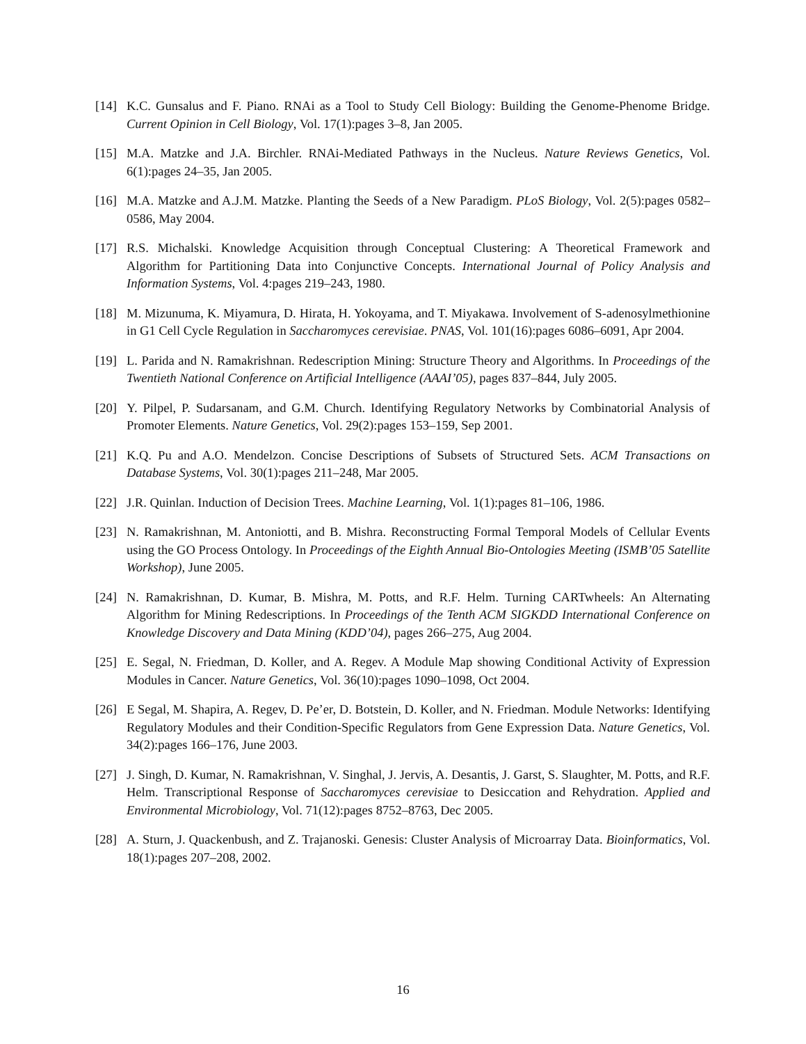[14] K.C. Gunsalus and F. Piano. RNAi as a Tool to Study Cell Biology: Building the Genome-Phenome Bridge. Current Opinion in Cell Biology, Vol. 17(1):pages 3–8, Jan 2005.
[15] M.A. Matzke and J.A. Birchler. RNAi-Mediated Pathways in the Nucleus. Nature Reviews Genetics, Vol. 6(1):pages 24–35, Jan 2005.
[16] M.A. Matzke and A.J.M. Matzke. Planting the Seeds of a New Paradigm. PLoS Biology, Vol. 2(5):pages 0582–0586, May 2004.
[17] R.S. Michalski. Knowledge Acquisition through Conceptual Clustering: A Theoretical Framework and Algorithm for Partitioning Data into Conjunctive Concepts. International Journal of Policy Analysis and Information Systems, Vol. 4:pages 219–243, 1980.
[18] M. Mizunuma, K. Miyamura, D. Hirata, H. Yokoyama, and T. Miyakawa. Involvement of S-adenosylmethionine in G1 Cell Cycle Regulation in Saccharomyces cerevisiae. PNAS, Vol. 101(16):pages 6086–6091, Apr 2004.
[19] L. Parida and N. Ramakrishnan. Redescription Mining: Structure Theory and Algorithms. In Proceedings of the Twentieth National Conference on Artificial Intelligence (AAAI’05), pages 837–844, July 2005.
[20] Y. Pilpel, P. Sudarsanam, and G.M. Church. Identifying Regulatory Networks by Combinatorial Analysis of Promoter Elements. Nature Genetics, Vol. 29(2):pages 153–159, Sep 2001.
[21] K.Q. Pu and A.O. Mendelzon. Concise Descriptions of Subsets of Structured Sets. ACM Transactions on Database Systems, Vol. 30(1):pages 211–248, Mar 2005.
[22] J.R. Quinlan. Induction of Decision Trees. Machine Learning, Vol. 1(1):pages 81–106, 1986.
[23] N. Ramakrishnan, M. Antoniotti, and B. Mishra. Reconstructing Formal Temporal Models of Cellular Events using the GO Process Ontology. In Proceedings of the Eighth Annual Bio-Ontologies Meeting (ISMB’05 Satellite Workshop), June 2005.
[24] N. Ramakrishnan, D. Kumar, B. Mishra, M. Potts, and R.F. Helm. Turning CARTwheels: An Alternating Algorithm for Mining Redescriptions. In Proceedings of the Tenth ACM SIGKDD International Conference on Knowledge Discovery and Data Mining (KDD’04), pages 266–275, Aug 2004.
[25] E. Segal, N. Friedman, D. Koller, and A. Regev. A Module Map showing Conditional Activity of Expression Modules in Cancer. Nature Genetics, Vol. 36(10):pages 1090–1098, Oct 2004.
[26] E Segal, M. Shapira, A. Regev, D. Pe’er, D. Botstein, D. Koller, and N. Friedman. Module Networks: Identifying Regulatory Modules and their Condition-Specific Regulators from Gene Expression Data. Nature Genetics, Vol. 34(2):pages 166–176, June 2003.
[27] J. Singh, D. Kumar, N. Ramakrishnan, V. Singhal, J. Jervis, A. Desantis, J. Garst, S. Slaughter, M. Potts, and R.F. Helm. Transcriptional Response of Saccharomyces cerevisiae to Desiccation and Rehydration. Applied and Environmental Microbiology, Vol. 71(12):pages 8752–8763, Dec 2005.
[28] A. Sturn, J. Quackenbush, and Z. Trajanoski. Genesis: Cluster Analysis of Microarray Data. Bioinformatics, Vol. 18(1):pages 207–208, 2002.
16